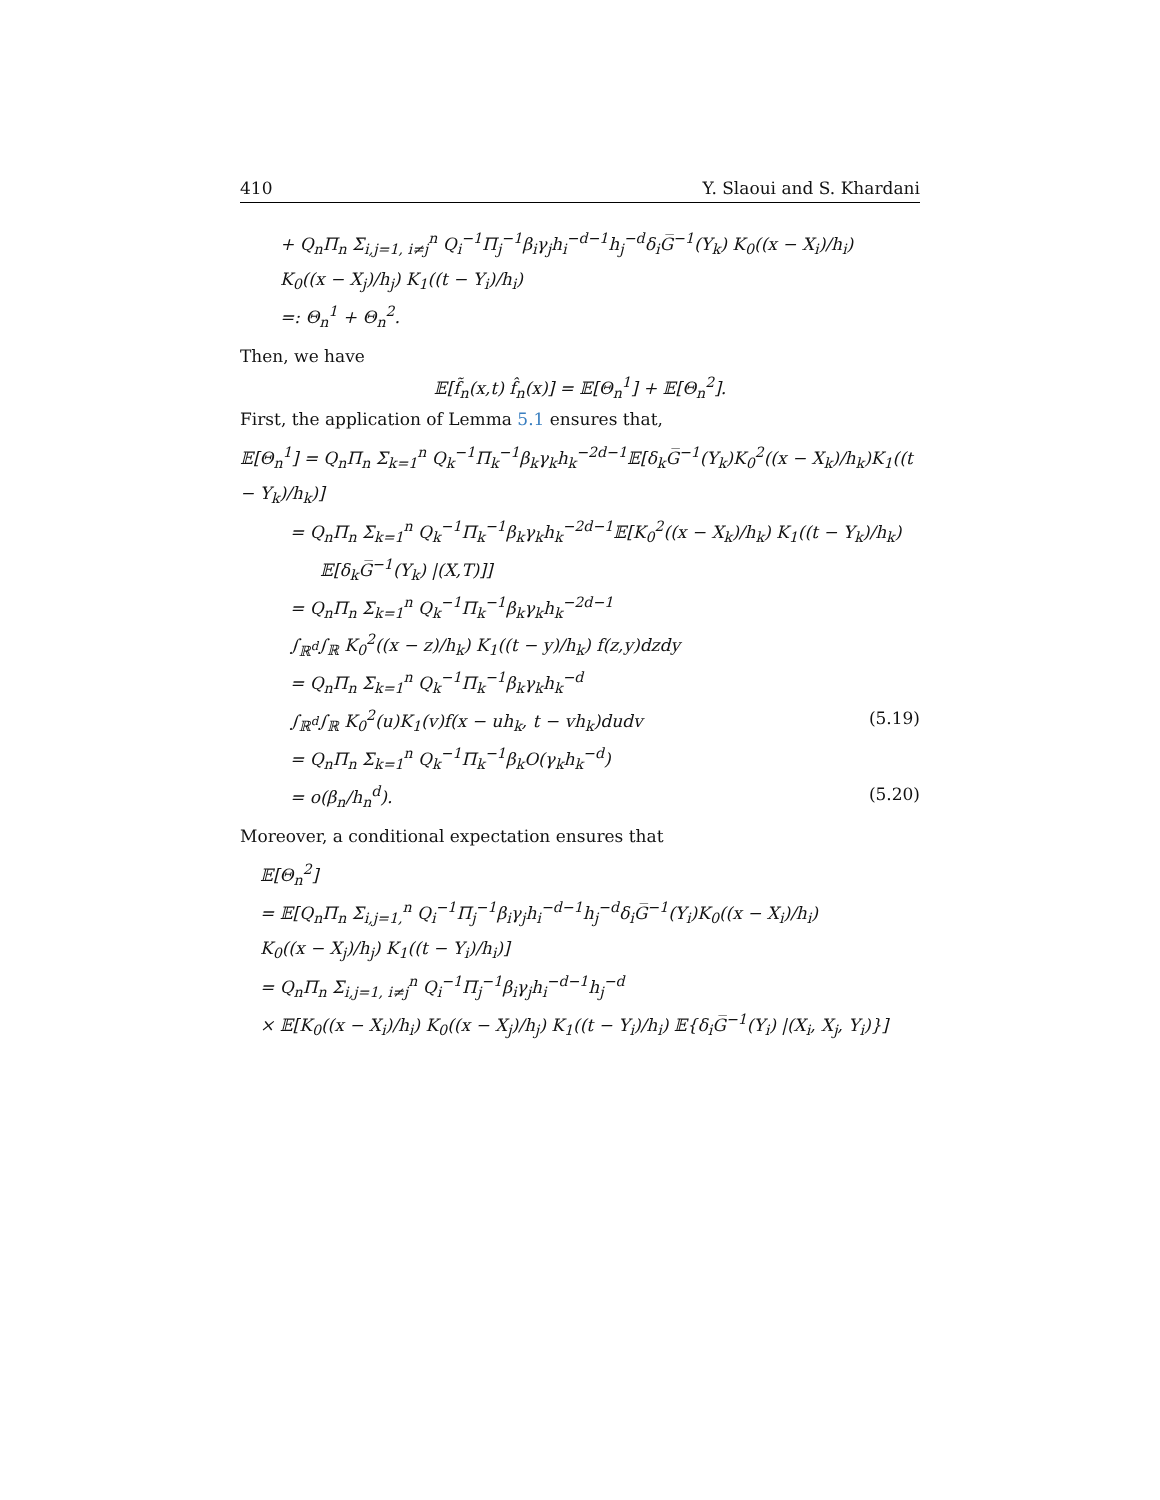410 Y. Slaoui and S. Khardani
+ Q<sub>n</sub>Π<sub>n</sub> Σ<sub>i,j=1, i≠j</sub><sup>n</sup> Q<sub>i</sub><sup>−1</sup>Π<sub>j</sub><sup>−1</sup>β<sub>i</sub>γ<sub>j</sub>h<sub>i</sub><sup>−d−1</sup>h<sub>j</sub><sup>−d</sup>δ<sub>i</sub>G̅<sup>−1</sup>(Y<sub>k</sub>) K<sub>0</sub>((x − X<sub>i</sub>)/h<sub>i</sub>)
K<sub>0</sub>((x − X<sub>j</sub>)/h<sub>j</sub>) K<sub>1</sub>((t − Y<sub>i</sub>)/h<sub>i</sub>)
=: Θ<sub>n</sub><sup>1</sup> + Θ<sub>n</sub><sup>2</sup>.
Then, we have
𝔼[f̃<sub>n</sub>(x,t) f̂<sub>n</sub>(x)] = 𝔼[Θ<sub>n</sub><sup>1</sup>] + 𝔼[Θ<sub>n</sub><sup>2</sup>].
First, the application of Lemma 5.1 ensures that,
𝔼[Θ<sub>n</sub><sup>1</sup>] = Q<sub>n</sub>Π<sub>n</sub> Σ<sub>k=1</sub><sup>n</sup> Q<sub>k</sub><sup>−1</sup>Π<sub>k</sub><sup>−1</sup>β<sub>k</sub>γ<sub>k</sub>h<sub>k</sub><sup>−2d−1</sup>𝔼[δ<sub>k</sub>G̅<sup>−1</sup>(Y<sub>k</sub>)K<sub>0</sub><sup>2</sup>((x − X<sub>k</sub>)/h<sub>k</sub>)K<sub>1</sub>((t − Y<sub>k</sub>)/h<sub>k</sub>)]
= Q<sub>n</sub>Π<sub>n</sub> Σ<sub>k=1</sub><sup>n</sup> Q<sub>k</sub><sup>−1</sup>Π<sub>k</sub><sup>−1</sup>β<sub>k</sub>γ<sub>k</sub>h<sub>k</sub><sup>−2d−1</sup>𝔼[K<sub>0</sub><sup>2</sup>((x − X<sub>k</sub>)/h<sub>k</sub>) K<sub>1</sub>((t − Y<sub>k</sub>)/h<sub>k</sub>)
𝔼[δ<sub>k</sub>G̅<sup>−1</sup>(Y<sub>k</sub>) |(X,T)]]
= Q<sub>n</sub>Π<sub>n</sub> Σ<sub>k=1</sub><sup>n</sup> Q<sub>k</sub><sup>−1</sup>Π<sub>k</sub><sup>−1</sup>β<sub>k</sub>γ<sub>k</sub>h<sub>k</sub><sup>−2d−1</sup>
∫<sub>ℝ<sup>d</sup></sub>∫<sub>ℝ</sub> K<sub>0</sub><sup>2</sup>((x − z)/h<sub>k</sub>) K<sub>1</sub>((t − y)/h<sub>k</sub>) f(z,y)dzdy
= Q<sub>n</sub>Π<sub>n</sub> Σ<sub>k=1</sub><sup>n</sup> Q<sub>k</sub><sup>−1</sup>Π<sub>k</sub><sup>−1</sup>β<sub>k</sub>γ<sub>k</sub>h<sub>k</sub><sup>−d</sup>
∫<sub>ℝ<sup>d</sup></sub>∫<sub>ℝ</sub> K<sub>0</sub><sup>2</sup>(u)K<sub>1</sub>(v)f(x − uh<sub>k</sub>, t − vh<sub>k</sub>)dudv (5.19)
= Q<sub>n</sub>Π<sub>n</sub> Σ<sub>k=1</sub><sup>n</sup> Q<sub>k</sub><sup>−1</sup>Π<sub>k</sub><sup>−1</sup>β<sub>k</sub>O(γ<sub>k</sub>h<sub>k</sub><sup>−d</sup>)
= o(β<sub>n</sub>/h<sub>n</sub><sup>d</sup>). (5.20)
Moreover, a conditional expectation ensures that
𝔼[Θ<sub>n</sub><sup>2</sup>]
= 𝔼[Q<sub>n</sub>Π<sub>n</sub> Σ<sub>i,j=1,</sub><sup>n</sup> Q<sub>i</sub><sup>−1</sup>Π<sub>j</sub><sup>−1</sup>β<sub>i</sub>γ<sub>j</sub>h<sub>i</sub><sup>−d−1</sup>h<sub>j</sub><sup>−d</sup>δ<sub>i</sub>G̅<sup>−1</sup>(Y<sub>i</sub>)K<sub>0</sub>((x − X<sub>i</sub>)/h<sub>i</sub>)
K<sub>0</sub>((x − X<sub>j</sub>)/h<sub>j</sub>) K<sub>1</sub>((t − Y<sub>i</sub>)/h<sub>i</sub>)]
= Q<sub>n</sub>Π<sub>n</sub> Σ<sub>i,j=1, i≠j</sub><sup>n</sup> Q<sub>i</sub><sup>−1</sup>Π<sub>j</sub><sup>−1</sup>β<sub>i</sub>γ<sub>j</sub>h<sub>i</sub><sup>−d−1</sup>h<sub>j</sub><sup>−d</sup>
× 𝔼[K<sub>0</sub>((x − X<sub>i</sub>)/h<sub>i</sub>) K<sub>0</sub>((x − X<sub>j</sub>)/h<sub>j</sub>) K<sub>1</sub>((t − Y<sub>i</sub>)/h<sub>i</sub>) 𝔼{δ<sub>i</sub>G̅<sup>−1</sup>(Y<sub>i</sub>) |(X<sub>i</sub>, X<sub>j</sub>, Y<sub>i</sub>)}]